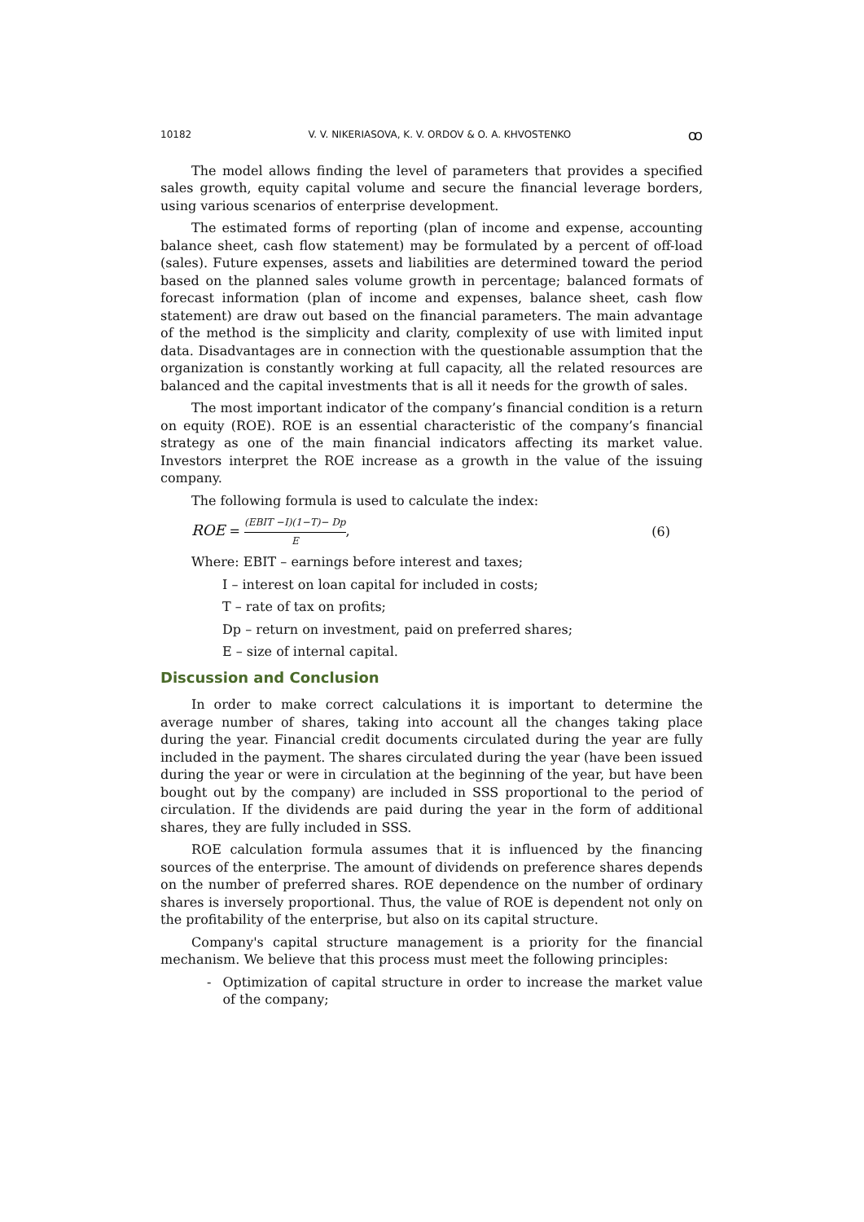10182 V. V. NIKERIASOVA, K. V. ORDOV & O. A. KHVOSTENKO ꝏ
The model allows finding the level of parameters that provides a specified sales growth, equity capital volume and secure the financial leverage borders, using various scenarios of enterprise development.
The estimated forms of reporting (plan of income and expense, accounting balance sheet, cash flow statement) may be formulated by a percent of off-load (sales). Future expenses, assets and liabilities are determined toward the period based on the planned sales volume growth in percentage; balanced formats of forecast information (plan of income and expenses, balance sheet, cash flow statement) are draw out based on the financial parameters. The main advantage of the method is the simplicity and clarity, complexity of use with limited input data. Disadvantages are in connection with the questionable assumption that the organization is constantly working at full capacity, all the related resources are balanced and the capital investments that is all it needs for the growth of sales.
The most important indicator of the company’s financial condition is a return on equity (ROE). ROE is an essential characteristic of the company’s financial strategy as one of the main financial indicators affecting its market value. Investors interpret the ROE increase as a growth in the value of the issuing company.
The following formula is used to calculate the index:
ROE = (EBIT −I)(1−T)− Dp E, (6)
Where: EBIT – earnings before interest and taxes;
I – interest on loan capital for included in costs;
T – rate of tax on profits;
Dp – return on investment, paid on preferred shares;
E – size of internal capital.
Discussion and Conclusion
In order to make correct calculations it is important to determine the average number of shares, taking into account all the changes taking place during the year. Financial credit documents circulated during the year are fully included in the payment. The shares circulated during the year (have been issued during the year or were in circulation at the beginning of the year, but have been bought out by the company) are included in SSS proportional to the period of circulation. If the dividends are paid during the year in the form of additional shares, they are fully included in SSS.
ROE calculation formula assumes that it is influenced by the financing sources of the enterprise. The amount of dividends on preference shares depends on the number of preferred shares. ROE dependence on the number of ordinary shares is inversely proportional. Thus, the value of ROE is dependent not only on the profitability of the enterprise, but also on its capital structure.
Company's capital structure management is a priority for the financial mechanism. We believe that this process must meet the following principles:
- Optimization of capital structure in order to increase the market value of the company;